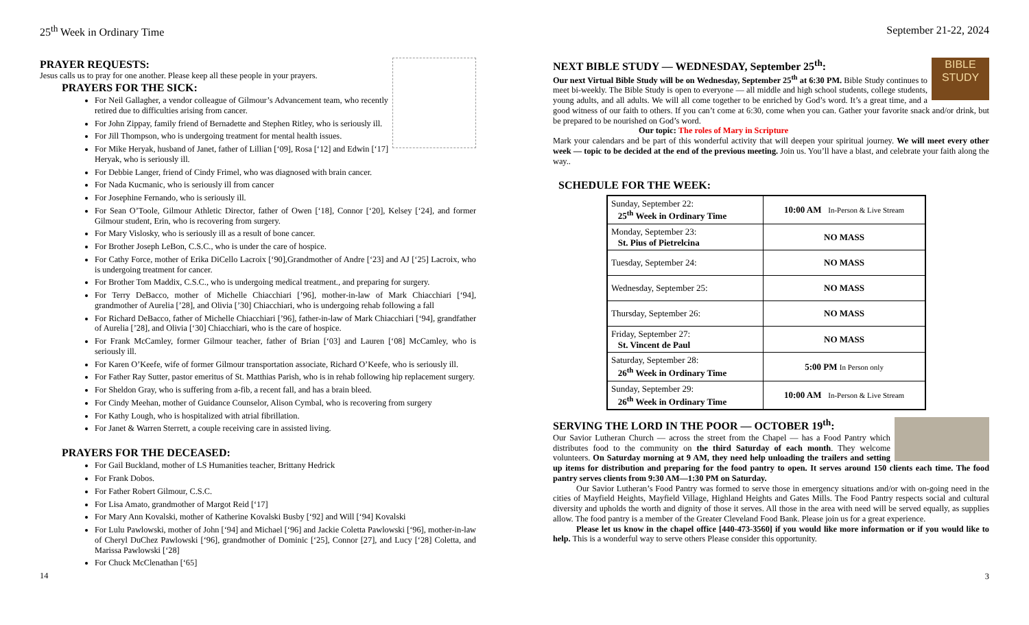25<sup>th</sup> Week in Ordinary Time
PRAYER REQUESTS:
Jesus calls us to pray for one another. Please keep all these people in your prayers.
PRAYERS FOR THE SICK:
For Neil Gallagher, a vendor colleague of Gilmour’s Advancement team, who recently retired due to difficulties arising from cancer.
For John Zippay, family friend of Bernadette and Stephen Ritley, who is seriously ill.
For Jill Thompson, who is undergoing treatment for mental health issues.
For Mike Heryak, husband of Janet, father of Lillian [‘09], Rosa [‘12] and Edwin [‘17] Heryak, who is seriously ill.
For Debbie Langer, friend of Cindy Frimel, who was diagnosed with brain cancer.
For Nada Kucmanic, who is seriously ill from cancer
For Josephine Fernando, who is seriously ill.
For Sean O’Toole, Gilmour Athletic Director, father of Owen [‘18], Connor [‘20], Kelsey [‘24], and former Gilmour student, Erin, who is recovering from surgery.
For Mary Vislosky, who is seriously ill as a result of bone cancer.
For Brother Joseph LeBon, C.S.C., who is under the care of hospice.
For Cathy Force, mother of Erika DiCello Lacroix [‘90],Grandmother of Andre [‘23] and AJ [‘25] Lacroix, who is undergoing treatment for cancer.
For Brother Tom Maddix, C.S.C., who is undergoing medical treatment., and preparing for surgery.
For Terry DeBacco, mother of Michelle Chiacchiari [’96], mother-in-law of Mark Chiacchiari [‘94], grandmother of Aurelia [’28], and Olivia [’30] Chiacchiari, who is undergoing rehab following a fall
For Richard DeBacco, father of Michelle Chiacchiari [’96], father-in-law of Mark Chiacchiari [‘94], grandfather of Aurelia [’28], and Olivia [‘30] Chiacchiari, who is the care of hospice.
For Frank McCamley, former Gilmour teacher, father of Brian [‘03] and Lauren [‘08] McCamley, who is seriously ill.
For Karen O’Keefe, wife of former Gilmour transportation associate, Richard O’Keefe, who is seriously ill.
For Father Ray Sutter, pastor emeritus of St. Matthias Parish, who is in rehab following hip replacement surgery.
For Sheldon Gray, who is suffering from a-fib, a recent fall, and has a brain bleed.
For Cindy Meehan, mother of Guidance Counselor, Alison Cymbal, who is recovering from surgery
For Kathy Lough, who is hospitalized with atrial fibrillation.
For Janet & Warren Sterrett, a couple receiving care in assisted living.
PRAYERS FOR THE DECEASED:
For Gail Buckland, mother of LS Humanities teacher, Brittany Hedrick
For Frank Dobos.
For Father Robert Gilmour, C.S.C.
For Lisa Amato, grandmother of Margot Reid [‘17]
For Mary Ann Kovalski, mother of Katherine Kovalski Busby [‘92] and Will [‘94] Kovalski
For Lulu Pawlowski, mother of John [‘94] and Michael [‘96] and Jackie Coletta Pawlowski [‘96], mother-in-law of Cheryl DuChez Pawlowski [‘96], grandmother of Dominic [‘25], Connor [27], and Lucy [‘28] Coletta, and Marissa Pawlowski [‘28]
For Chuck McClenathan [‘65]
14
September 21-22, 2024
BIBLE
STUDY
NEXT BIBLE STUDY — WEDNESDAY, September 25<sup>th</sup>:
Our next Virtual Bible Study will be on Wednesday, September 25<sup>th</sup> at 6:30 PM. Bible Study continues to meet bi-weekly. The Bible Study is open to everyone — all middle and high school students, college students, young adults, and all adults. We will all come together to be enriched by God’s word. It’s a great time, and a good witness of our faith to others. If you can’t come at 6:30, come when you can. Gather your favorite snack and/or drink, but be prepared to be nourished on God’s word.
Our topic: The roles of Mary in Scripture
Mark your calendars and be part of this wonderful activity that will deepen your spiritual journey. We will meet every other week — topic to be decided at the end of the previous meeting. Join us. You’ll have a blast, and celebrate your faith along the way..
SCHEDULE FOR THE WEEK:
| Sunday, September 22: 25<sup>th</sup> Week in Ordinary Time | 10:00 AM In-Person & Live Stream |
| Monday, September 23: St. Pius of Pietrelcina | NO MASS |
| Tuesday, September 24: | NO MASS |
| Wednesday, September 25: | NO MASS |
| Thursday, September 26: | NO MASS |
| Friday, September 27: St. Vincent de Paul | NO MASS |
| Saturday, September 28: 26<sup>th</sup> Week in Ordinary Time | 5:00 PM In Person only |
| Sunday, September 29: 26<sup>th</sup> Week in Ordinary Time | 10:00 AM In-Person & Live Stream |
SERVING THE LORD IN THE POOR — OCTOBER 19<sup>th</sup>:
Our Savior Lutheran Church — across the street from the Chapel — has a Food Pantry which distributes food to the community on the third Saturday of each month. They welcome volunteers. On Saturday morning at 9 AM, they need help unloading the trailers and setting up items for distribution and preparing for the food pantry to open. It serves around 150 clients each time. The food pantry serves clients from 9:30 AM—1:30 PM on Saturday.
Our Savior Lutheran’s Food Pantry was formed to serve those in emergency situations and/or with on-going need in the cities of Mayfield Heights, Mayfield Village, Highland Heights and Gates Mills. The Food Pantry respects social and cultural diversity and upholds the worth and dignity of those it serves. All those in the area with need will be served equally, as supplies allow. The food pantry is a member of the Greater Cleveland Food Bank. Please join us for a great experience.
Please let us know in the chapel office [440-473-3560] if you would like more information or if you would like to help. This is a wonderful way to serve others Please consider this opportunity.
3